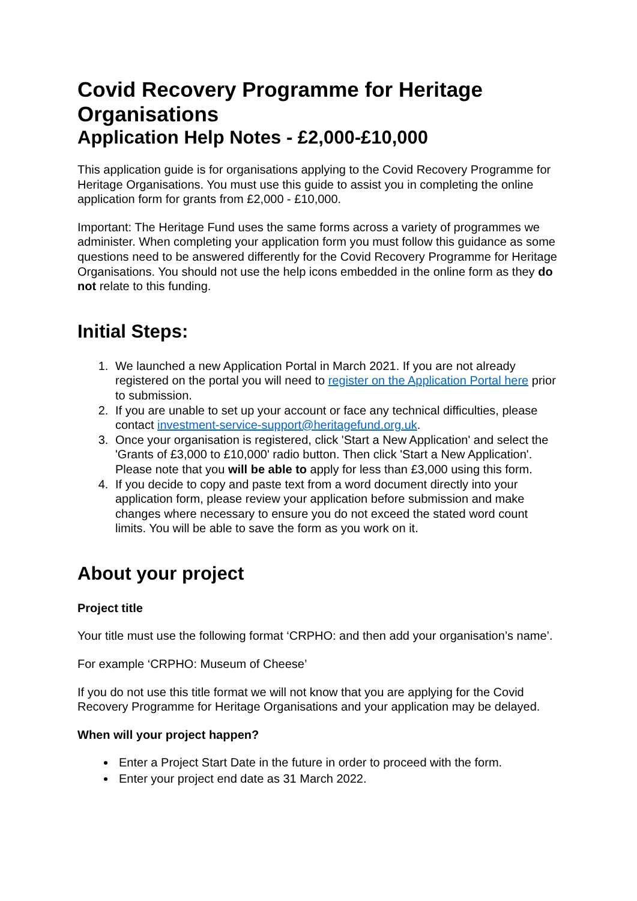Covid Recovery Programme for Heritage Organisations
Application Help Notes - £2,000-£10,000
This application guide is for organisations applying to the Covid Recovery Programme for Heritage Organisations. You must use this guide to assist you in completing the online application form for grants from £2,000 - £10,000.
Important: The Heritage Fund uses the same forms across a variety of programmes we administer. When completing your application form you must follow this guidance as some questions need to be answered differently for the Covid Recovery Programme for Heritage Organisations. You should not use the help icons embedded in the online form as they do not relate to this funding.
Initial Steps:
1. We launched a new Application Portal in March 2021. If you are not already registered on the portal you will need to register on the Application Portal here prior to submission.
2. If you are unable to set up your account or face any technical difficulties, please contact investment-service-support@heritagefund.org.uk.
3. Once your organisation is registered, click 'Start a New Application' and select the 'Grants of £3,000 to £10,000' radio button. Then click 'Start a New Application'. Please note that you will be able to apply for less than £3,000 using this form.
4. If you decide to copy and paste text from a word document directly into your application form, please review your application before submission and make changes where necessary to ensure you do not exceed the stated word count limits. You will be able to save the form as you work on it.
About your project
Project title
Your title must use the following format ‘CRPHO: and then add your organisation’s name’.
For example ‘CRPHO: Museum of Cheese’
If you do not use this title format we will not know that you are applying for the Covid Recovery Programme for Heritage Organisations and your application may be delayed.
When will your project happen?
Enter a Project Start Date in the future in order to proceed with the form.
Enter your project end date as 31 March 2022.